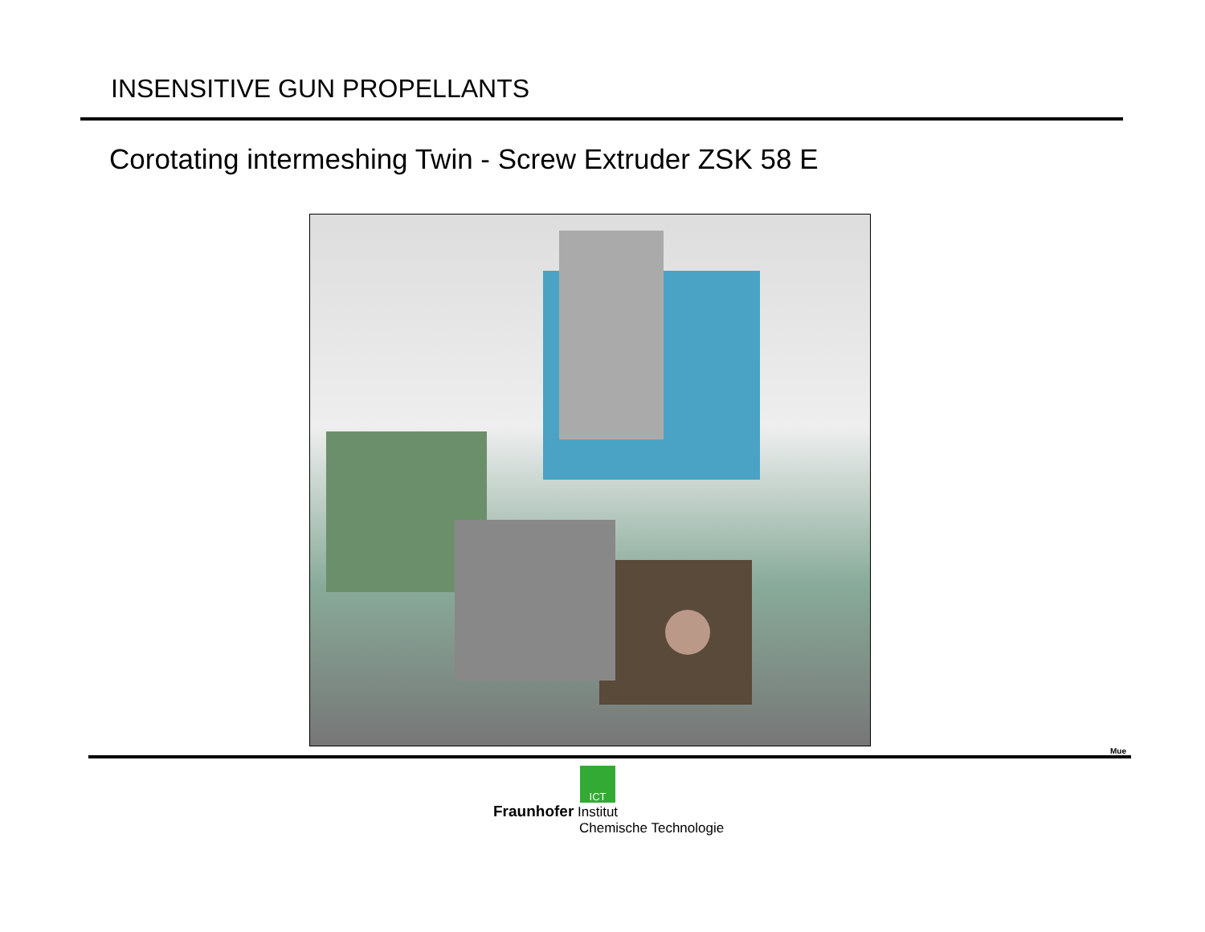INSENSITIVE GUN PROPELLANTS
Corotating intermeshing Twin - Screw Extruder ZSK 58 E
Mue
ICT
Fraunhofer Institut
Chemische Technologie